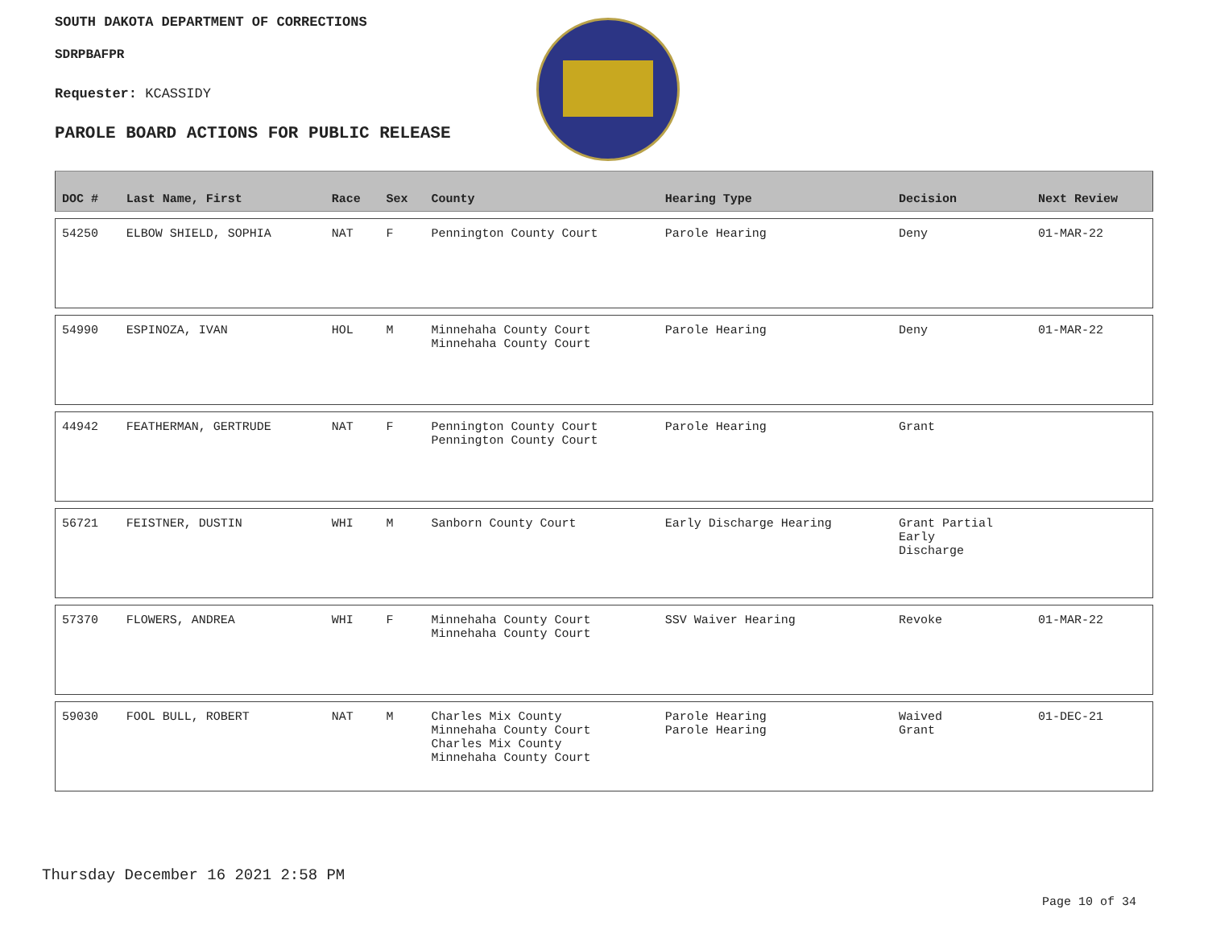SOUTH DAKOTA DEPARTMENT OF CORRECTIONS
SDRPBAFPR
Requester: KCASSIDY
PAROLE BOARD ACTIONS FOR PUBLIC RELEASE
| DOC # | Last Name, First | Race | Sex | County | Hearing Type | Decision | Next Review |
| --- | --- | --- | --- | --- | --- | --- | --- |
| 54250 | ELBOW SHIELD, SOPHIA | NAT | F | Pennington County Court | Parole Hearing | Deny | 01-MAR-22 |
| 54990 | ESPINOZA, IVAN | HOL | M | Minnehaha County Court Minnehaha County Court | Parole Hearing | Deny | 01-MAR-22 |
| 44942 | FEATHERMAN, GERTRUDE | NAT | F | Pennington County Court Pennington County Court | Parole Hearing | Grant | |
| 56721 | FEISTNER, DUSTIN | WHI | M | Sanborn County Court | Early Discharge Hearing | Grant Partial Early Discharge | |
| 57370 | FLOWERS, ANDREA | WHI | F | Minnehaha County Court Minnehaha County Court | SSV Waiver Hearing | Revoke | 01-MAR-22 |
| 59030 | FOOL BULL, ROBERT | NAT | M | Charles Mix County Minnehaha County Court Charles Mix County Minnehaha County Court | Parole Hearing Parole Hearing | Waived Grant | 01-DEC-21 |
Thursday December 16 2021 2:58 PM
Page 10 of 34